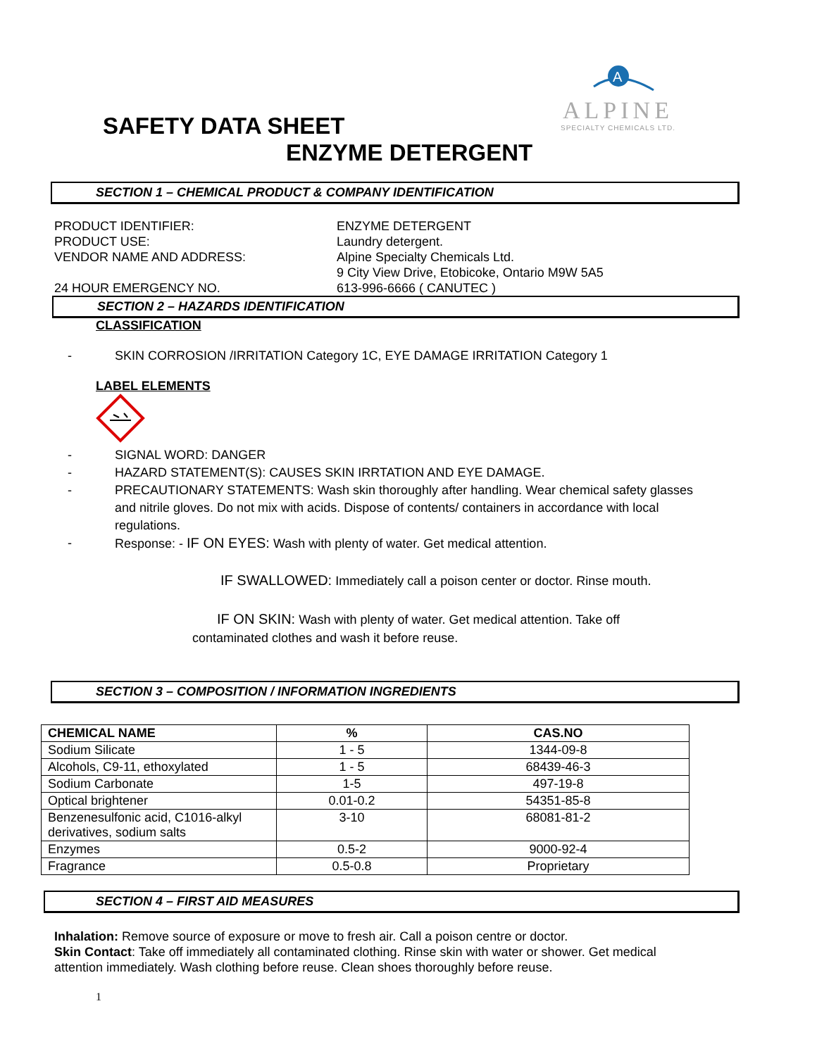A
ALPINE
SPECIALTY CHEMICALS LTD.
SAFETY DATA SHEET
ENZYME DETERGENT
SECTION 1 – CHEMICAL PRODUCT & COMPANY IDENTIFICATION
PRODUCT IDENTIFIER: ENZYME DETERGENT
PRODUCT USE: Laundry detergent.
VENDOR NAME AND ADDRESS: Alpine Specialty Chemicals Ltd.
9 City View Drive, Etobicoke, Ontario M9W 5A5
24 HOUR EMERGENCY NO. 613-996-6666 ( CANUTEC )
SECTION 2 – HAZARDS IDENTIFICATION
CLASSIFICATION
- SKIN CORROSION /IRRITATION Category 1C, EYE DAMAGE IRRITATION Category 1
LABEL ELEMENTS
- SIGNAL WORD: DANGER
- HAZARD STATEMENT(S): CAUSES SKIN IRRTATION AND EYE DAMAGE.
- PRECAUTIONARY STATEMENTS: Wash skin thoroughly after handling. Wear chemical safety glasses and nitrile gloves. Do not mix with acids. Dispose of contents/ containers in accordance with local regulations.
- Response: - IF ON EYES: Wash with plenty of water. Get medical attention.
IF SWALLOWED: Immediately call a poison center or doctor. Rinse mouth.
IF ON SKIN: Wash with plenty of water. Get medical attention. Take off contaminated clothes and wash it before reuse.
SECTION 3 – COMPOSITION / INFORMATION INGREDIENTS
| CHEMICAL NAME | % | CAS.NO |
| --- | --- | --- |
| Sodium Silicate | 1 - 5 | 1344-09-8 |
| Alcohols, C9-11, ethoxylated | 1 - 5 | 68439-46-3 |
| Sodium Carbonate | 1-5 | 497-19-8 |
| Optical brightener | 0.01-0.2 | 54351-85-8 |
| Benzenesulfonic acid, C1016-alkyl derivatives, sodium salts | 3-10 | 68081-81-2 |
| Enzymes | 0.5-2 | 9000-92-4 |
| Fragrance | 0.5-0.8 | Proprietary |
SECTION 4 – FIRST AID MEASURES
Inhalation: Remove source of exposure or move to fresh air. Call a poison centre or doctor.
Skin Contact: Take off immediately all contaminated clothing. Rinse skin with water or shower. Get medical attention immediately. Wash clothing before reuse. Clean shoes thoroughly before reuse.
1